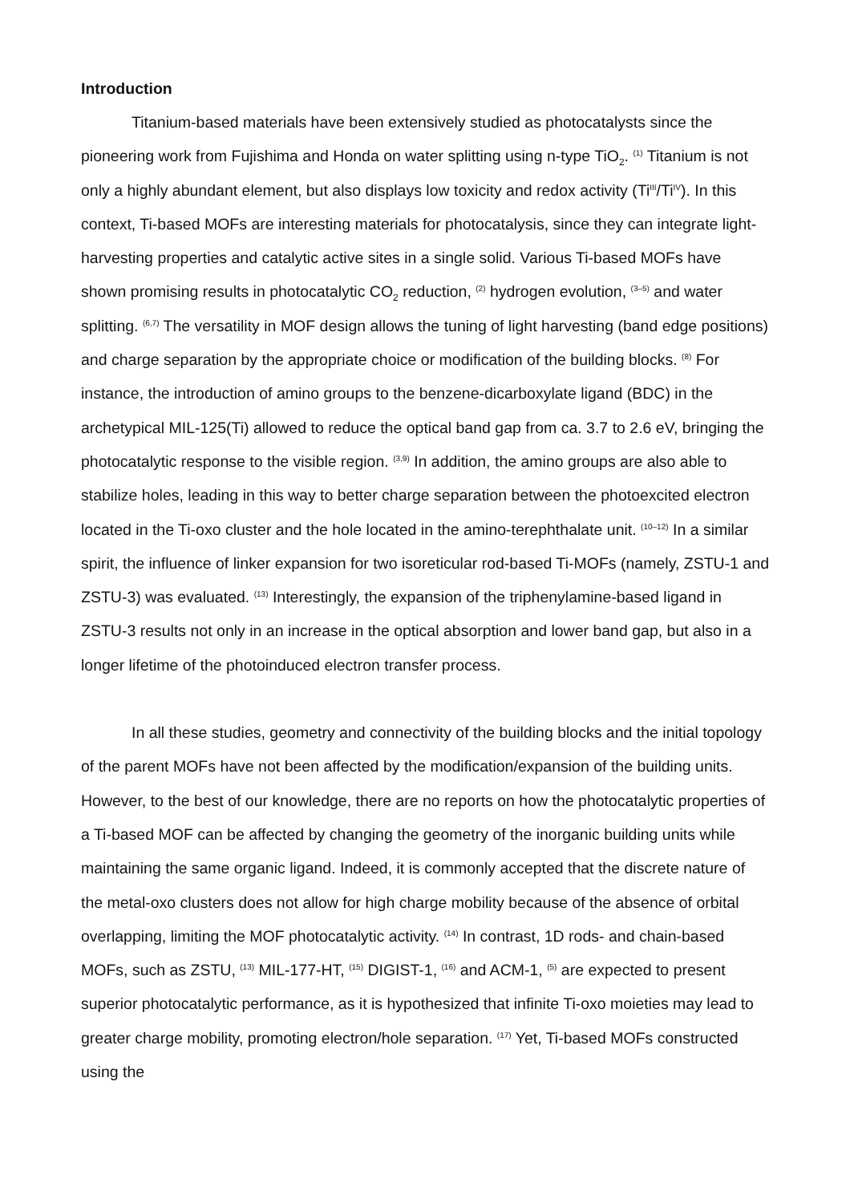Introduction
Titanium-based materials have been extensively studied as photocatalysts since the pioneering work from Fujishima and Honda on water splitting using n-type TiO<sub>2</sub>. <sup>(1)</sup> Titanium is not only a highly abundant element, but also displays low toxicity and redox activity (Ti<sup>III</sup>/Ti<sup>IV</sup>). In this context, Ti-based MOFs are interesting materials for photocatalysis, since they can integrate light-harvesting properties and catalytic active sites in a single solid. Various Ti-based MOFs have shown promising results in photocatalytic CO<sub>2</sub> reduction, <sup>(2)</sup> hydrogen evolution, <sup>(3–5)</sup> and water splitting. <sup>(6,7)</sup> The versatility in MOF design allows the tuning of light harvesting (band edge positions) and charge separation by the appropriate choice or modification of the building blocks. <sup>(8)</sup> For instance, the introduction of amino groups to the benzene-dicarboxylate ligand (BDC) in the archetypical MIL-125(Ti) allowed to reduce the optical band gap from ca. 3.7 to 2.6 eV, bringing the photocatalytic response to the visible region. <sup>(3,9)</sup> In addition, the amino groups are also able to stabilize holes, leading in this way to better charge separation between the photoexcited electron located in the Ti-oxo cluster and the hole located in the amino-terephthalate unit. <sup>(10–12)</sup> In a similar spirit, the influence of linker expansion for two isoreticular rod-based Ti-MOFs (namely, ZSTU-1 and ZSTU-3) was evaluated. <sup>(13)</sup> Interestingly, the expansion of the triphenylamine-based ligand in ZSTU-3 results not only in an increase in the optical absorption and lower band gap, but also in a longer lifetime of the photoinduced electron transfer process.
In all these studies, geometry and connectivity of the building blocks and the initial topology of the parent MOFs have not been affected by the modification/expansion of the building units. However, to the best of our knowledge, there are no reports on how the photocatalytic properties of a Ti-based MOF can be affected by changing the geometry of the inorganic building units while maintaining the same organic ligand. Indeed, it is commonly accepted that the discrete nature of the metal-oxo clusters does not allow for high charge mobility because of the absence of orbital overlapping, limiting the MOF photocatalytic activity. <sup>(14)</sup> In contrast, 1D rods- and chain-based MOFs, such as ZSTU, <sup>(13)</sup> MIL-177-HT, <sup>(15)</sup> DIGIST-1, <sup>(16)</sup> and ACM-1, <sup>(5)</sup> are expected to present superior photocatalytic performance, as it is hypothesized that infinite Ti-oxo moieties may lead to greater charge mobility, promoting electron/hole separation. <sup>(17)</sup> Yet, Ti-based MOFs constructed using the